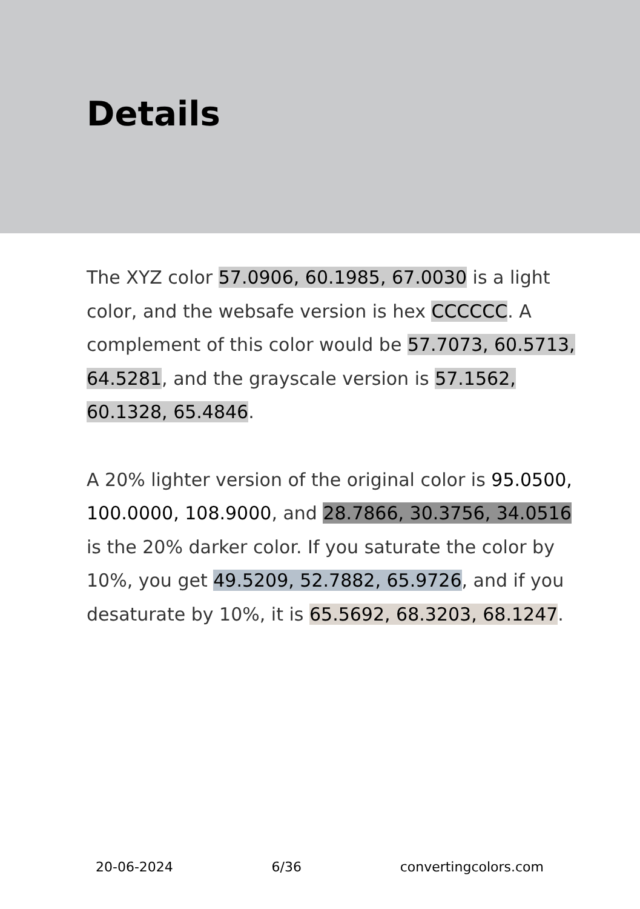Details
The XYZ color 57.0906, 60.1985, 67.0030 is a light color, and the websafe version is hex CCCCCC. A complement of this color would be 57.7073, 60.5713, 64.5281, and the grayscale version is 57.1562, 60.1328, 65.4846.
A 20% lighter version of the original color is 95.0500, 100.0000, 108.9000, and 28.7866, 30.3756, 34.0516 is the 20% darker color. If you saturate the color by 10%, you get 49.5209, 52.7882, 65.9726, and if you desaturate by 10%, it is 65.5692, 68.3203, 68.1247.
20-06-2024 6/36 convertingcolors.com